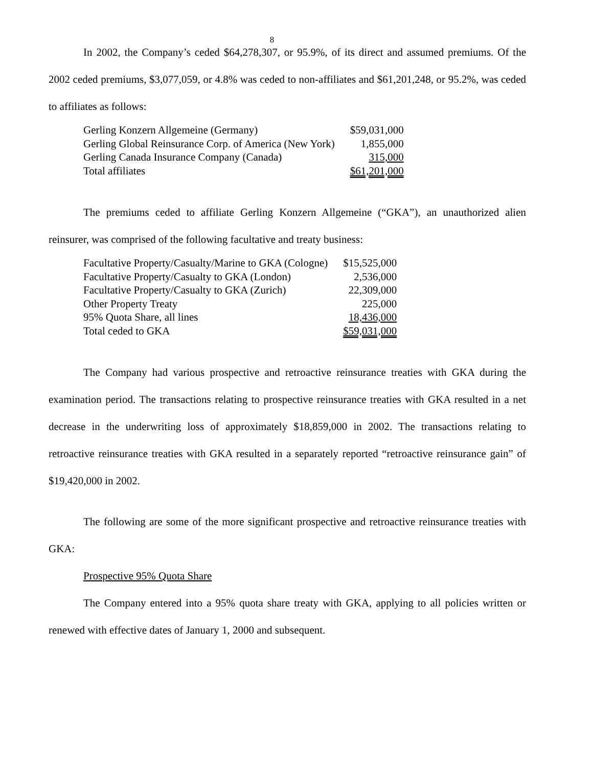8
In 2002, the Company’s ceded $64,278,307, or 95.9%, of its direct and assumed premiums. Of the 2002 ceded premiums, $3,077,059, or 4.8% was ceded to non-affiliates and $61,201,248, or 95.2%, was ceded to affiliates as follows:
| Gerling Konzern Allgemeine (Germany) | $59,031,000 |
| Gerling Global Reinsurance Corp. of America (New York) | 1,855,000 |
| Gerling Canada Insurance Company (Canada) | 315,000 |
| Total affiliates | $61,201,000 |
The premiums ceded to affiliate Gerling Konzern Allgemeine (“GKA”), an unauthorized alien reinsurer, was comprised of the following facultative and treaty business:
| Facultative Property/Casualty/Marine to GKA (Cologne) | $15,525,000 |
| Facultative Property/Casualty to GKA (London) | 2,536,000 |
| Facultative Property/Casualty to GKA (Zurich) | 22,309,000 |
| Other Property Treaty | 225,000 |
| 95% Quota Share, all lines | 18,436,000 |
| Total ceded to GKA | $59,031,000 |
The Company had various prospective and retroactive reinsurance treaties with GKA during the examination period. The transactions relating to prospective reinsurance treaties with GKA resulted in a net decrease in the underwriting loss of approximately $18,859,000 in 2002. The transactions relating to retroactive reinsurance treaties with GKA resulted in a separately reported “retroactive reinsurance gain” of $19,420,000 in 2002.
The following are some of the more significant prospective and retroactive reinsurance treaties with GKA:
Prospective 95% Quota Share
The Company entered into a 95% quota share treaty with GKA, applying to all policies written or renewed with effective dates of January 1, 2000 and subsequent.